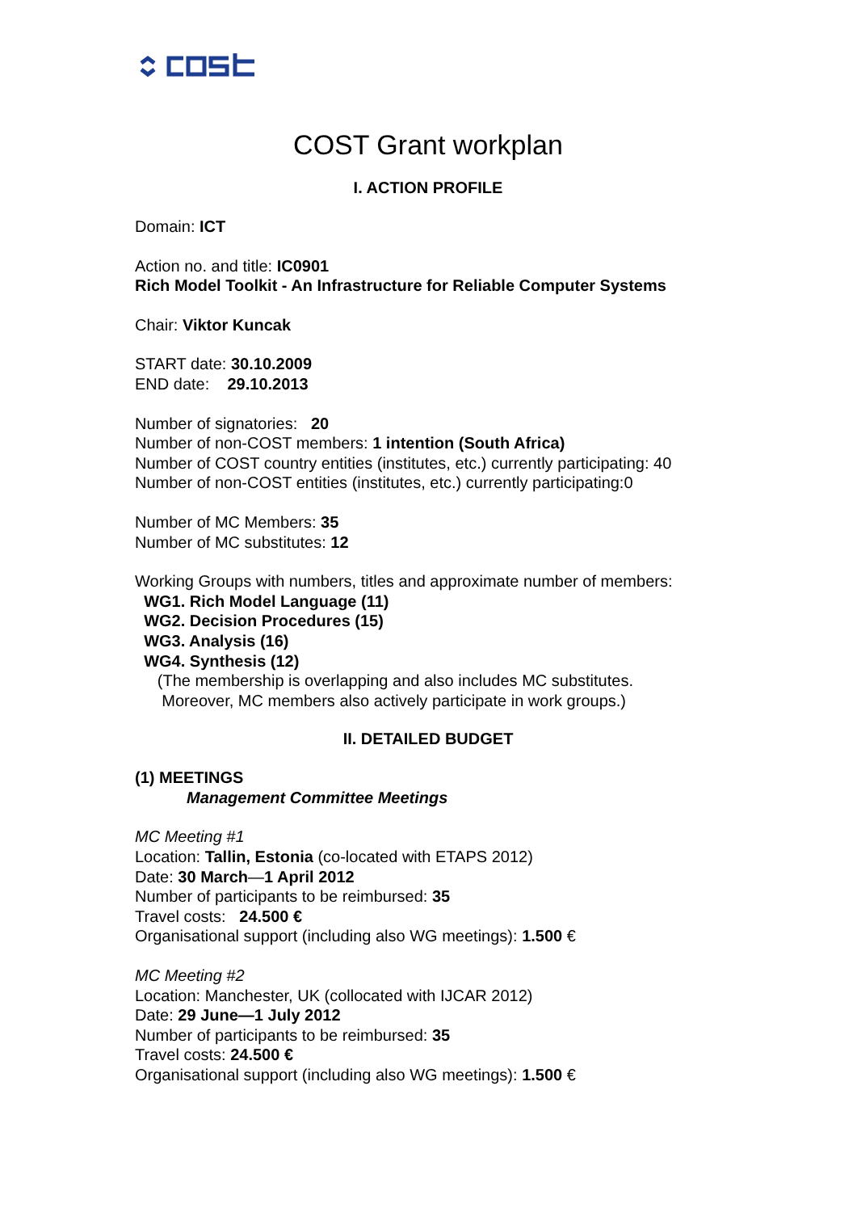COST Grant workplan
I. ACTION PROFILE
Domain: ICT
Action no. and title: IC0901
Rich Model Toolkit - An Infrastructure for Reliable Computer Systems
Chair: Viktor Kuncak
START date: 30.10.2009
END date: 29.10.2013
Number of signatories: 20
Number of non-COST members: 1 intention (South Africa)
Number of COST country entities (institutes, etc.) currently participating: 40
Number of non-COST entities (institutes, etc.) currently participating:0
Number of MC Members: 35
Number of MC substitutes: 12
Working Groups with numbers, titles and approximate number of members:
WG1. Rich Model Language (11)
WG2. Decision Procedures (15)
WG3. Analysis (16)
WG4. Synthesis (12)
(The membership is overlapping and also includes MC substitutes.
Moreover, MC members also actively participate in work groups.)
II. DETAILED BUDGET
(1) MEETINGS
Management Committee Meetings
MC Meeting #1
Location: Tallin, Estonia (co-located with ETAPS 2012)
Date: 30 March—1 April 2012
Number of participants to be reimbursed: 35
Travel costs: 24.500 €
Organisational support (including also WG meetings): 1.500 €
MC Meeting #2
Location: Manchester, UK (collocated with IJCAR 2012)
Date: 29 June—1 July 2012
Number of participants to be reimbursed: 35
Travel costs: 24.500 €
Organisational support (including also WG meetings): 1.500 €